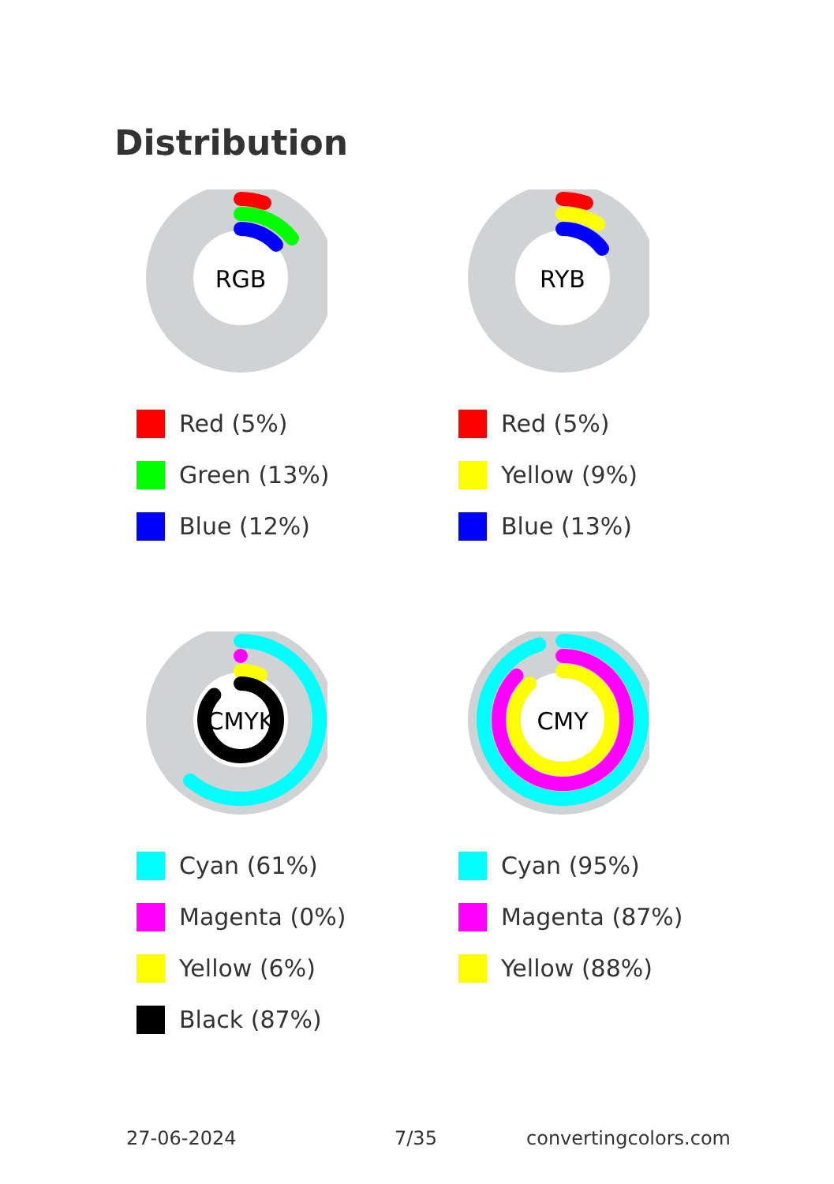Distribution
RGB
Red (5%)
Green (13%)
Blue (12%)
RYB
Red (5%)
Yellow (9%)
Blue (13%)
CMYK
Cyan (61%)
Magenta (0%)
Yellow (6%)
Black (87%)
CMY
Cyan (95%)
Magenta (87%)
Yellow (88%)
27-06-2024 7/35 convertingcolors.com